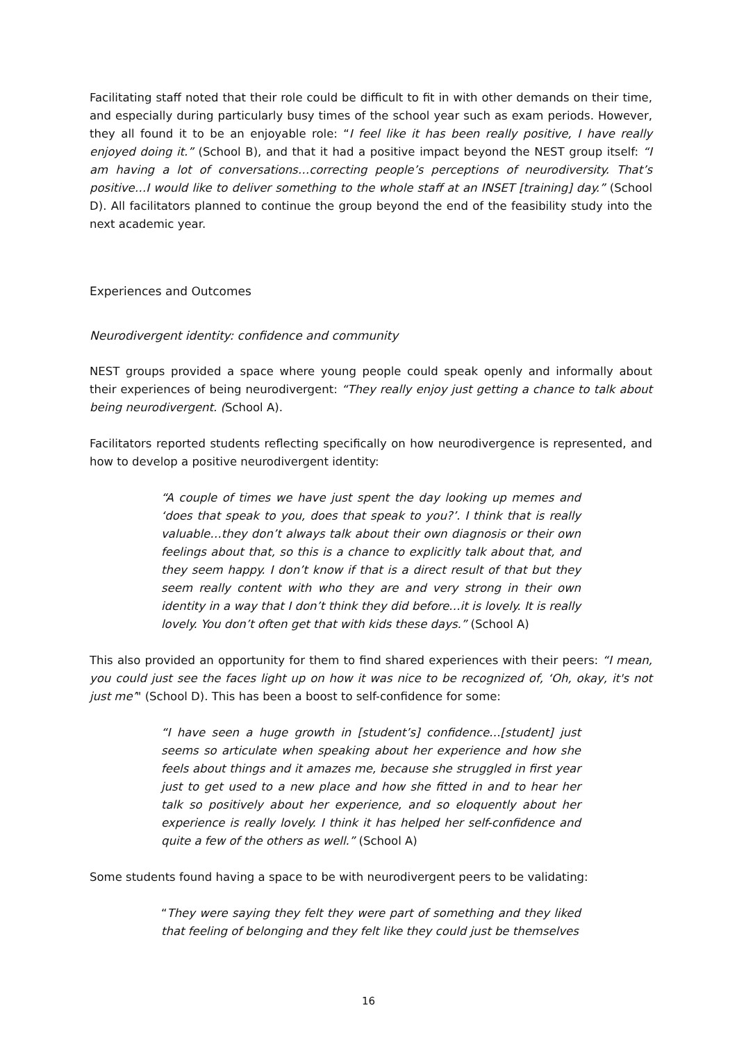Facilitating staff noted that their role could be difficult to fit in with other demands on their time, and especially during particularly busy times of the school year such as exam periods. However, they all found it to be an enjoyable role: “I feel like it has been really positive, I have really enjoyed doing it.” (School B), and that it had a positive impact beyond the NEST group itself: “I am having a lot of conversations…correcting people’s perceptions of neurodiversity. That’s positive…I would like to deliver something to the whole staff at an INSET [training] day.” (School D). All facilitators planned to continue the group beyond the end of the feasibility study into the next academic year.
Experiences and Outcomes
Neurodivergent identity: confidence and community
NEST groups provided a space where young people could speak openly and informally about their experiences of being neurodivergent: “They really enjoy just getting a chance to talk about being neurodivergent. (School A).
Facilitators reported students reflecting specifically on how neurodivergence is represented, and how to develop a positive neurodivergent identity:
“A couple of times we have just spent the day looking up memes and ‘does that speak to you, does that speak to you?’. I think that is really valuable…they don’t always talk about their own diagnosis or their own feelings about that, so this is a chance to explicitly talk about that, and they seem happy. I don’t know if that is a direct result of that but they seem really content with who they are and very strong in their own identity in a way that I don’t think they did before…it is lovely. It is really lovely. You don’t often get that with kids these days.” (School A)
This also provided an opportunity for them to find shared experiences with their peers: “I mean, you could just see the faces light up on how it was nice to be recognized of, ‘Oh, okay, it's not just me’" (School D). This has been a boost to self-confidence for some:
“I have seen a huge growth in [student’s] confidence…[student] just seems so articulate when speaking about her experience and how she feels about things and it amazes me, because she struggled in first year just to get used to a new place and how she fitted in and to hear her talk so positively about her experience, and so eloquently about her experience is really lovely. I think it has helped her self-confidence and quite a few of the others as well.” (School A)
Some students found having a space to be with neurodivergent peers to be validating:
“They were saying they felt they were part of something and they liked that feeling of belonging and they felt like they could just be themselves
16